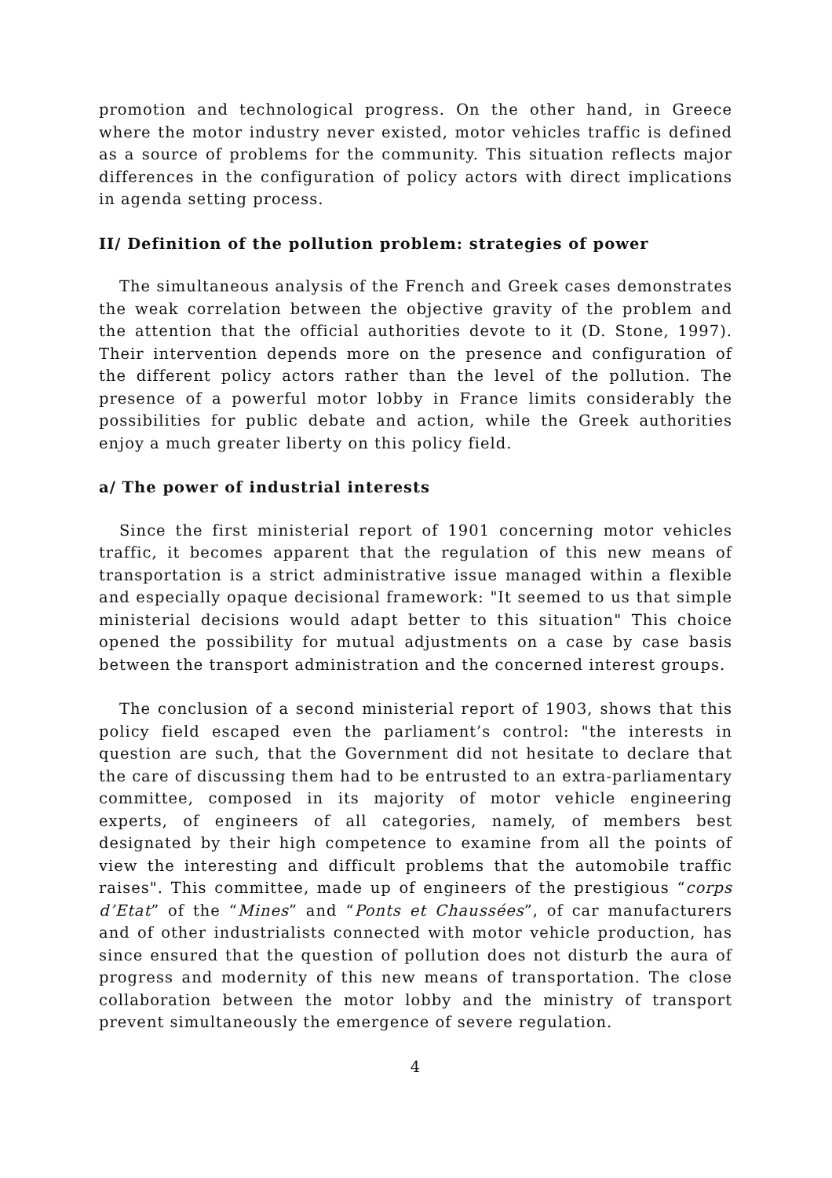promotion and technological progress. On the other hand, in Greece where the motor industry never existed, motor vehicles traffic is defined as a source of problems for the community. This situation reflects major differences in the configuration of policy actors with direct implications in agenda setting process.
II/ Definition of the pollution problem: strategies of power
The simultaneous analysis of the French and Greek cases demonstrates the weak correlation between the objective gravity of the problem and the attention that the official authorities devote to it (D. Stone, 1997). Their intervention depends more on the presence and configuration of the different policy actors rather than the level of the pollution. The presence of a powerful motor lobby in France limits considerably the possibilities for public debate and action, while the Greek authorities enjoy a much greater liberty on this policy field.
a/ The power of industrial interests
Since the first ministerial report of 1901 concerning motor vehicles traffic, it becomes apparent that the regulation of this new means of transportation is a strict administrative issue managed within a flexible and especially opaque decisional framework: "It seemed to us that simple ministerial decisions would adapt better to this situation" This choice opened the possibility for mutual adjustments on a case by case basis between the transport administration and the concerned interest groups.
The conclusion of a second ministerial report of 1903, shows that this policy field escaped even the parliament’s control: "the interests in question are such, that the Government did not hesitate to declare that the care of discussing them had to be entrusted to an extra-parliamentary committee, composed in its majority of motor vehicle engineering experts, of engineers of all categories, namely, of members best designated by their high competence to examine from all the points of view the interesting and difficult problems that the automobile traffic raises". This committee, made up of engineers of the prestigious “corps d’Etat” of the “Mines” and “Ponts et Chaussées”, of car manufacturers and of other industrialists connected with motor vehicle production, has since ensured that the question of pollution does not disturb the aura of progress and modernity of this new means of transportation. The close collaboration between the motor lobby and the ministry of transport prevent simultaneously the emergence of severe regulation.
4